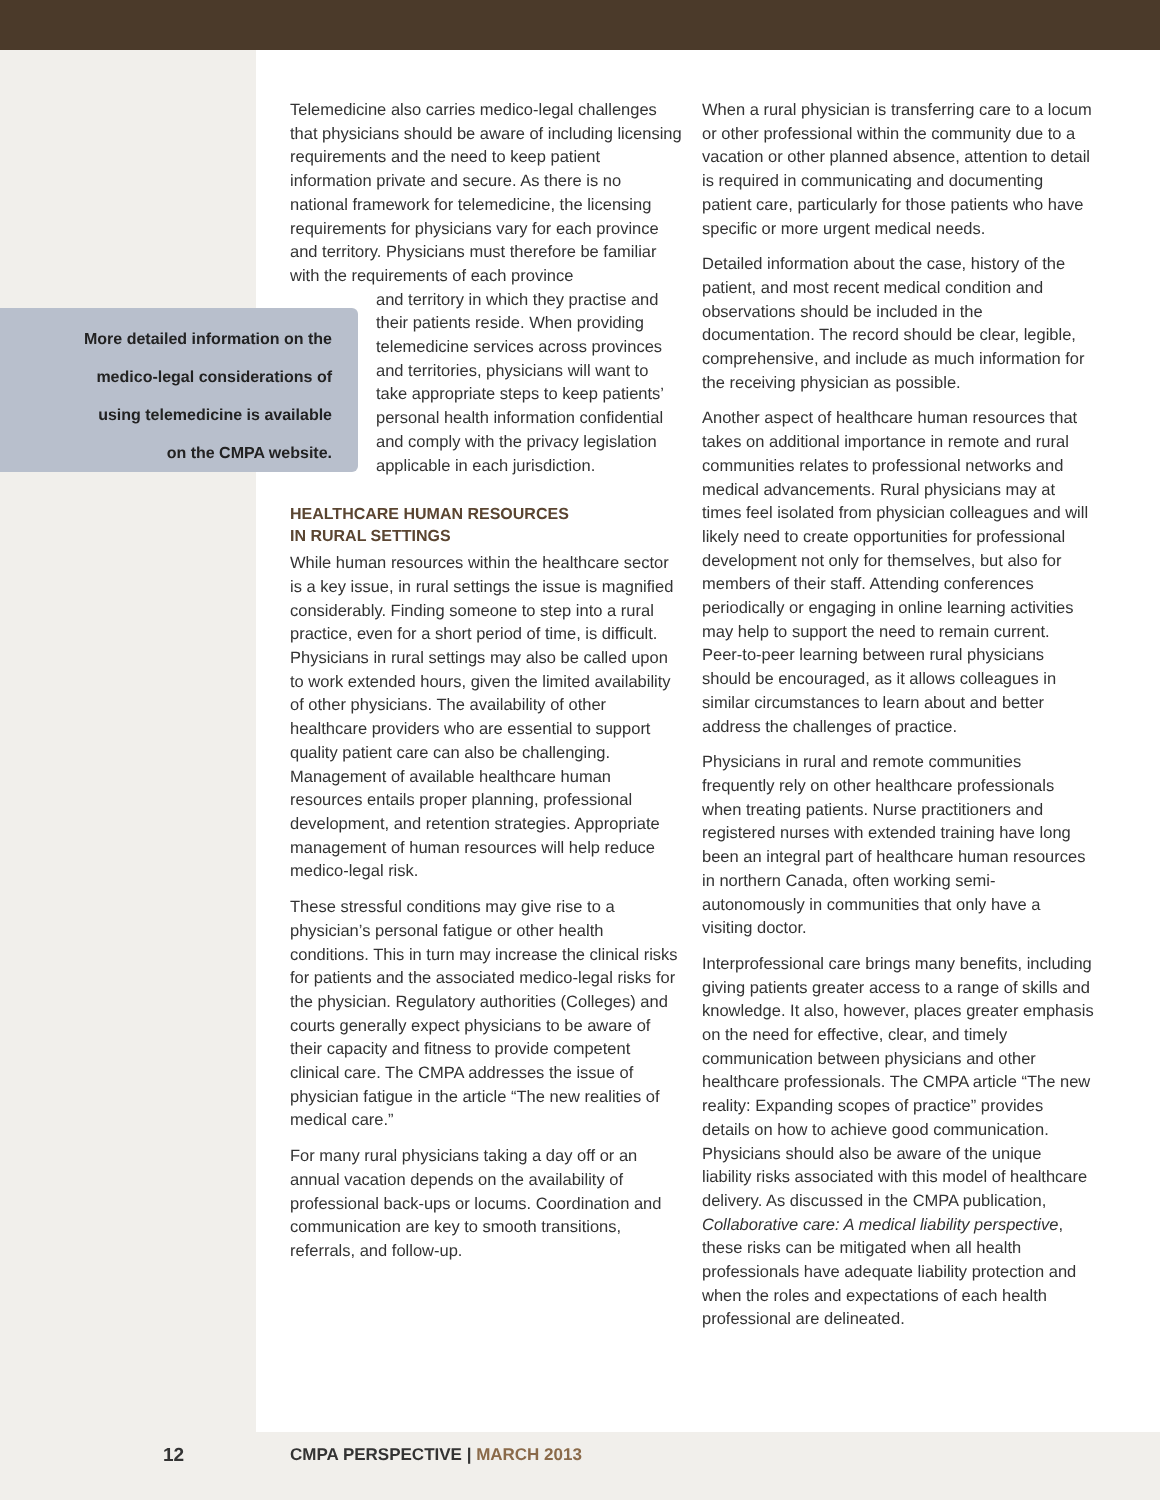Telemedicine also carries medico-legal challenges that physicians should be aware of including licensing requirements and the need to keep patient information private and secure. As there is no national framework for telemedicine, the licensing requirements for physicians vary for each province and territory. Physicians must therefore be familiar with the requirements of each province
and territory in which they practise and their patients reside. When providing telemedicine services across provinces and territories, physicians will want to take appropriate steps to keep patients’ personal health information confidential and comply with the privacy legislation applicable in each jurisdiction.
HEALTHCARE HUMAN RESOURCES
IN RURAL SETTINGS
While human resources within the healthcare sector is a key issue, in rural settings the issue is magnified considerably. Finding someone to step into a rural practice, even for a short period of time, is difficult. Physicians in rural settings may also be called upon to work extended hours, given the limited availability of other physicians. The availability of other healthcare providers who are essential to support quality patient care can also be challenging. Management of available healthcare human resources entails proper planning, professional development, and retention strategies. Appropriate management of human resources will help reduce medico-legal risk.
These stressful conditions may give rise to a physician’s personal fatigue or other health conditions. This in turn may increase the clinical risks for patients and the associated medico-legal risks for the physician. Regulatory authorities (Colleges) and courts generally expect physicians to be aware of their capacity and fitness to provide competent clinical care. The CMPA addresses the issue of physician fatigue in the article “The new realities of medical care.”
For many rural physicians taking a day off or an annual vacation depends on the availability of professional back-ups or locums. Coordination and communication are key to smooth transitions, referrals, and follow-up.
When a rural physician is transferring care to a locum or other professional within the community due to a vacation or other planned absence, attention to detail is required in communicating and documenting patient care, particularly for those patients who have specific or more urgent medical needs.
Detailed information about the case, history of the patient, and most recent medical condition and observations should be included in the documentation. The record should be clear, legible, comprehensive, and include as much information for the receiving physician as possible.
Another aspect of healthcare human resources that takes on additional importance in remote and rural communities relates to professional networks and medical advancements. Rural physicians may at times feel isolated from physician colleagues and will likely need to create opportunities for professional development not only for themselves, but also for members of their staff. Attending conferences periodically or engaging in online learning activities may help to support the need to remain current. Peer-to-peer learning between rural physicians should be encouraged, as it allows colleagues in similar circumstances to learn about and better address the challenges of practice.
Physicians in rural and remote communities frequently rely on other healthcare professionals when treating patients. Nurse practitioners and registered nurses with extended training have long been an integral part of healthcare human resources in northern Canada, often working semi-autonomously in communities that only have a visiting doctor.
Interprofessional care brings many benefits, including giving patients greater access to a range of skills and knowledge. It also, however, places greater emphasis on the need for effective, clear, and timely communication between physicians and other healthcare professionals. The CMPA article “The new reality: Expanding scopes of practice” provides details on how to achieve good communication. Physicians should also be aware of the unique liability risks associated with this model of healthcare delivery. As discussed in the CMPA publication, Collaborative care: A medical liability perspective, these risks can be mitigated when all health professionals have adequate liability protection and when the roles and expectations of each health professional are delineated.
More detailed information on the
medico-legal considerations of
using telemedicine is available
on the CMPA website.
12 CMPA PERSPECTIVE | MARCH 2013